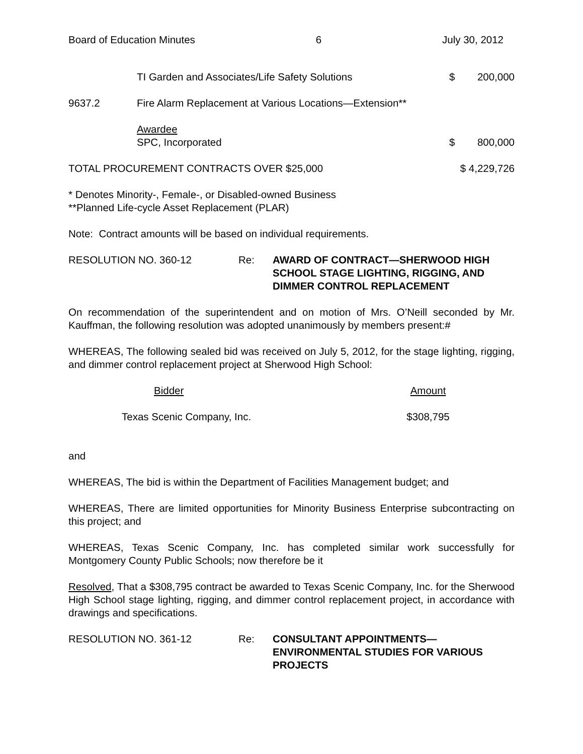Board of Education Minutes 6 July 30, 2012
TI Garden and Associates/Life Safety Solutions
$ 200,000
9637.2 Fire Alarm Replacement at Various Locations—Extension**
Awardee
SPC, Incorporated
$ 800,000
TOTAL PROCUREMENT CONTRACTS OVER $25,000
$ 4,229,726
* Denotes Minority-, Female-, or Disabled-owned Business
**Planned Life-cycle Asset Replacement (PLAR)
Note: Contract amounts will be based on individual requirements.
RESOLUTION NO. 360-12 Re: AWARD OF CONTRACT—SHERWOOD HIGH SCHOOL STAGE LIGHTING, RIGGING, AND DIMMER CONTROL REPLACEMENT
On recommendation of the superintendent and on motion of Mrs. O’Neill seconded by Mr. Kauffman, the following resolution was adopted unanimously by members present:#
WHEREAS, The following sealed bid was received on July 5, 2012, for the stage lighting, rigging, and dimmer control replacement project at Sherwood High School:
| Bidder | Amount |
| --- | --- |
| Texas Scenic Company, Inc. | $308,795 |
and
WHEREAS, The bid is within the Department of Facilities Management budget; and
WHEREAS, There are limited opportunities for Minority Business Enterprise subcontracting on this project; and
WHEREAS, Texas Scenic Company, Inc. has completed similar work successfully for Montgomery County Public Schools; now therefore be it
Resolved, That a $308,795 contract be awarded to Texas Scenic Company, Inc. for the Sherwood High School stage lighting, rigging, and dimmer control replacement project, in accordance with drawings and specifications.
RESOLUTION NO. 361-12 Re: CONSULTANT APPOINTMENTS—ENVIRONMENTAL STUDIES FOR VARIOUS PROJECTS